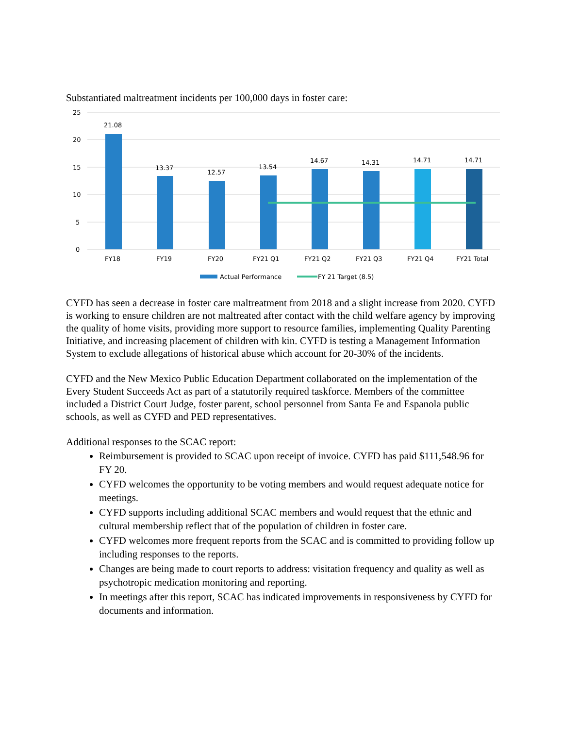Substantiated maltreatment incidents per 100,000 days in foster care:
25
20
15
10
5
0
21.08
13.37
12.57
13.54
14.67
14.31
14.71
14.71
FY18
FY19
FY20
FY21 Q1
FY21 Q2
FY21 Q3
FY21 Q4
FY21 Total
Actual Performance
FY 21 Target (8.5)
CYFD has seen a decrease in foster care maltreatment from 2018 and a slight increase from 2020. CYFD is working to ensure children are not maltreated after contact with the child welfare agency by improving the quality of home visits, providing more support to resource families, implementing Quality Parenting Initiative, and increasing placement of children with kin. CYFD is testing a Management Information System to exclude allegations of historical abuse which account for 20-30% of the incidents.
CYFD and the New Mexico Public Education Department collaborated on the implementation of the Every Student Succeeds Act as part of a statutorily required taskforce. Members of the committee included a District Court Judge, foster parent, school personnel from Santa Fe and Espanola public schools, as well as CYFD and PED representatives.
Additional responses to the SCAC report:
Reimbursement is provided to SCAC upon receipt of invoice. CYFD has paid $111,548.96 for FY 20.
CYFD welcomes the opportunity to be voting members and would request adequate notice for meetings.
CYFD supports including additional SCAC members and would request that the ethnic and cultural membership reflect that of the population of children in foster care.
CYFD welcomes more frequent reports from the SCAC and is committed to providing follow up including responses to the reports.
Changes are being made to court reports to address: visitation frequency and quality as well as psychotropic medication monitoring and reporting.
In meetings after this report, SCAC has indicated improvements in responsiveness by CYFD for documents and information.